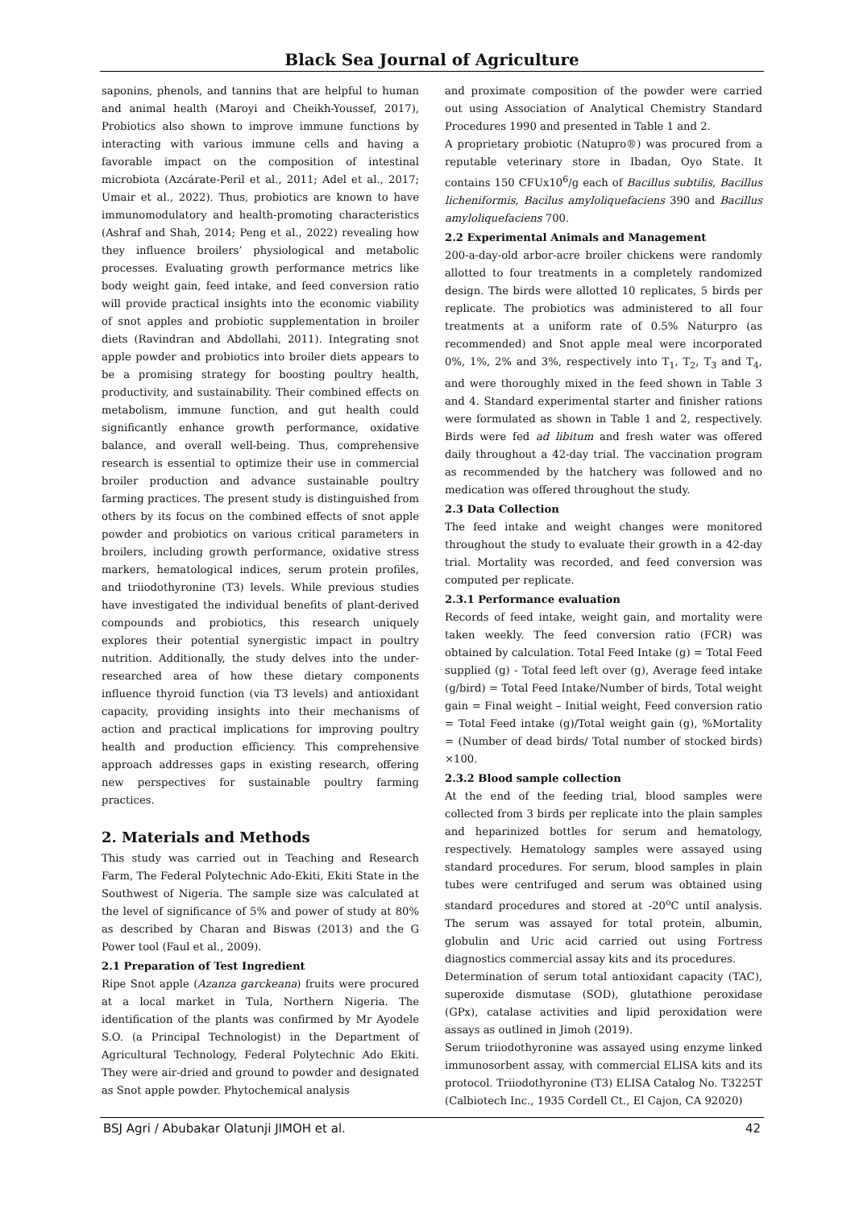Black Sea Journal of Agriculture
saponins, phenols, and tannins that are helpful to human and animal health (Maroyi and Cheikh-Youssef, 2017), Probiotics also shown to improve immune functions by interacting with various immune cells and having a favorable impact on the composition of intestinal microbiota (Azcárate-Peril et al., 2011; Adel et al., 2017; Umair et al., 2022). Thus, probiotics are known to have immunomodulatory and health-promoting characteristics (Ashraf and Shah, 2014; Peng et al., 2022) revealing how they influence broilers’ physiological and metabolic processes. Evaluating growth performance metrics like body weight gain, feed intake, and feed conversion ratio will provide practical insights into the economic viability of snot apples and probiotic supplementation in broiler diets (Ravindran and Abdollahi, 2011). Integrating snot apple powder and probiotics into broiler diets appears to be a promising strategy for boosting poultry health, productivity, and sustainability. Their combined effects on metabolism, immune function, and gut health could significantly enhance growth performance, oxidative balance, and overall well-being. Thus, comprehensive research is essential to optimize their use in commercial broiler production and advance sustainable poultry farming practices. The present study is distinguished from others by its focus on the combined effects of snot apple powder and probiotics on various critical parameters in broilers, including growth performance, oxidative stress markers, hematological indices, serum protein profiles, and triiodothyronine (T3) levels. While previous studies have investigated the individual benefits of plant-derived compounds and probiotics, this research uniquely explores their potential synergistic impact in poultry nutrition. Additionally, the study delves into the under-researched area of how these dietary components influence thyroid function (via T3 levels) and antioxidant capacity, providing insights into their mechanisms of action and practical implications for improving poultry health and production efficiency. This comprehensive approach addresses gaps in existing research, offering new perspectives for sustainable poultry farming practices.
2. Materials and Methods
This study was carried out in Teaching and Research Farm, The Federal Polytechnic Ado-Ekiti, Ekiti State in the Southwest of Nigeria. The sample size was calculated at the level of significance of 5% and power of study at 80% as described by Charan and Biswas (2013) and the G Power tool (Faul et al., 2009).
2.1 Preparation of Test Ingredient
Ripe Snot apple (Azanza garckeana) fruits were procured at a local market in Tula, Northern Nigeria. The identification of the plants was confirmed by Mr Ayodele S.O. (a Principal Technologist) in the Department of Agricultural Technology, Federal Polytechnic Ado Ekiti. They were air-dried and ground to powder and designated as Snot apple powder. Phytochemical analysis
and proximate composition of the powder were carried out using Association of Analytical Chemistry Standard Procedures 1990 and presented in Table 1 and 2.
A proprietary probiotic (Natupro®) was procured from a reputable veterinary store in Ibadan, Oyo State. It contains 150 CFUx10<sup>6</sup>/g each of Bacillus subtilis, Bacillus licheniformis, Bacilus amyloliquefaciens 390 and Bacillus amyloliquefaciens 700.
2.2 Experimental Animals and Management
200-a-day-old arbor-acre broiler chickens were randomly allotted to four treatments in a completely randomized design. The birds were allotted 10 replicates, 5 birds per replicate. The probiotics was administered to all four treatments at a uniform rate of 0.5% Naturpro (as recommended) and Snot apple meal were incorporated 0%, 1%, 2% and 3%, respectively into T<sub>1</sub>, T<sub>2</sub>, T<sub>3</sub> and T<sub>4</sub>, and were thoroughly mixed in the feed shown in Table 3 and 4. Standard experimental starter and finisher rations were formulated as shown in Table 1 and 2, respectively. Birds were fed ad libitum and fresh water was offered daily throughout a 42-day trial. The vaccination program as recommended by the hatchery was followed and no medication was offered throughout the study.
2.3 Data Collection
The feed intake and weight changes were monitored throughout the study to evaluate their growth in a 42-day trial. Mortality was recorded, and feed conversion was computed per replicate.
2.3.1 Performance evaluation
Records of feed intake, weight gain, and mortality were taken weekly. The feed conversion ratio (FCR) was obtained by calculation. Total Feed Intake (g) = Total Feed supplied (g) - Total feed left over (g), Average feed intake (g/bird) = Total Feed Intake/Number of birds, Total weight gain = Final weight – Initial weight, Feed conversion ratio = Total Feed intake (g)/Total weight gain (g), %Mortality = (Number of dead birds/ Total number of stocked birds) ×100.
2.3.2 Blood sample collection
At the end of the feeding trial, blood samples were collected from 3 birds per replicate into the plain samples and heparinized bottles for serum and hematology, respectively. Hematology samples were assayed using standard procedures. For serum, blood samples in plain tubes were centrifuged and serum was obtained using standard procedures and stored at -20<sup>o</sup>C until analysis. The serum was assayed for total protein, albumin, globulin and Uric acid carried out using Fortress diagnostics commercial assay kits and its procedures.
Determination of serum total antioxidant capacity (TAC), superoxide dismutase (SOD), glutathione peroxidase (GPx), catalase activities and lipid peroxidation were assays as outlined in Jimoh (2019).
Serum triiodothyronine was assayed using enzyme linked immunosorbent assay, with commercial ELISA kits and its protocol. Triiodothyronine (T3) ELISA Catalog No. T3225T (Calbiotech Inc., 1935 Cordell Ct., El Cajon, CA 92020)
BSJ Agri / Abubakar Olatunji JIMOH et al. 42